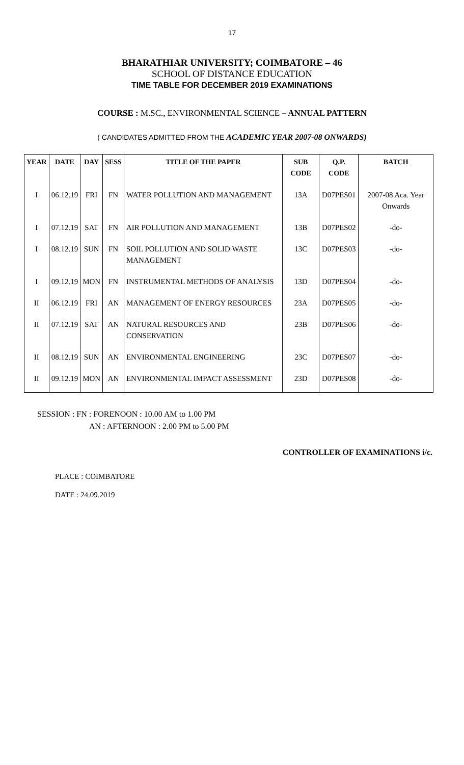17
BHARATHIAR UNIVERSITY; COIMBATORE – 46
SCHOOL OF DISTANCE EDUCATION
TIME TABLE FOR DECEMBER 2019 EXAMINATIONS
COURSE : M.SC., ENVIRONMENTAL SCIENCE – ANNUAL PATTERN
( CANDIDATES ADMITTED FROM THE ACADEMIC YEAR 2007-08 ONWARDS)
| YEAR | DATE | DAY | SESS | TITLE OF THE PAPER | SUB CODE | Q.P. CODE | BATCH |
| --- | --- | --- | --- | --- | --- | --- | --- |
| I | 06.12.19 | FRI | FN | WATER POLLUTION AND MANAGEMENT | 13A | D07PES01 | 2007-08 Aca. Year Onwards |
| I | 07.12.19 | SAT | FN | AIR POLLUTION AND MANAGEMENT | 13B | D07PES02 | -do- |
| I | 08.12.19 | SUN | FN | SOIL POLLUTION AND SOLID WASTE MANAGEMENT | 13C | D07PES03 | -do- |
| I | 09.12.19 | MON | FN | INSTRUMENTAL METHODS OF ANALYSIS | 13D | D07PES04 | -do- |
| II | 06.12.19 | FRI | AN | MANAGEMENT OF ENERGY RESOURCES | 23A | D07PES05 | -do- |
| II | 07.12.19 | SAT | AN | NATURAL RESOURCES AND CONSERVATION | 23B | D07PES06 | -do- |
| II | 08.12.19 | SUN | AN | ENVIRONMENTAL ENGINEERING | 23C | D07PES07 | -do- |
| II | 09.12.19 | MON | AN | ENVIRONMENTAL IMPACT ASSESSMENT | 23D | D07PES08 | -do- |
SESSION : FN : FORENOON : 10.00 AM to 1.00 PM
AN : AFTERNOON : 2.00 PM to 5.00 PM
CONTROLLER OF EXAMINATIONS i/c.
PLACE : COIMBATORE
DATE : 24.09.2019